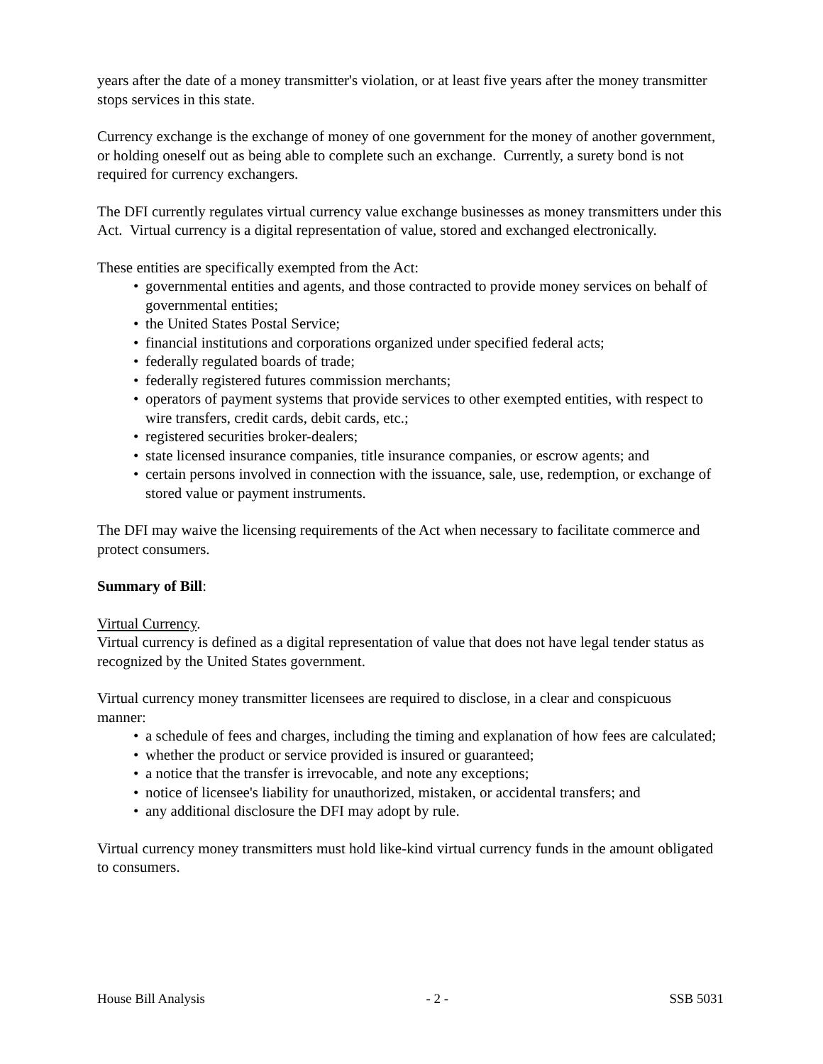years after the date of a money transmitter's violation, or at least five years after the money transmitter stops services in this state.
Currency exchange is the exchange of money of one government for the money of another government, or holding oneself out as being able to complete such an exchange. Currently, a surety bond is not required for currency exchangers.
The DFI currently regulates virtual currency value exchange businesses as money transmitters under this Act. Virtual currency is a digital representation of value, stored and exchanged electronically.
These entities are specifically exempted from the Act:
• governmental entities and agents, and those contracted to provide money services on behalf of governmental entities;
• the United States Postal Service;
• financial institutions and corporations organized under specified federal acts;
• federally regulated boards of trade;
• federally registered futures commission merchants;
• operators of payment systems that provide services to other exempted entities, with respect to wire transfers, credit cards, debit cards, etc.;
• registered securities broker-dealers;
• state licensed insurance companies, title insurance companies, or escrow agents; and
• certain persons involved in connection with the issuance, sale, use, redemption, or exchange of stored value or payment instruments.
The DFI may waive the licensing requirements of the Act when necessary to facilitate commerce and protect consumers.
Summary of Bill:
Virtual Currency.
Virtual currency is defined as a digital representation of value that does not have legal tender status as recognized by the United States government.
Virtual currency money transmitter licensees are required to disclose, in a clear and conspicuous manner:
• a schedule of fees and charges, including the timing and explanation of how fees are calculated;
• whether the product or service provided is insured or guaranteed;
• a notice that the transfer is irrevocable, and note any exceptions;
• notice of licensee's liability for unauthorized, mistaken, or accidental transfers; and
• any additional disclosure the DFI may adopt by rule.
Virtual currency money transmitters must hold like-kind virtual currency funds in the amount obligated to consumers.
House Bill Analysis - 2 - SSB 5031